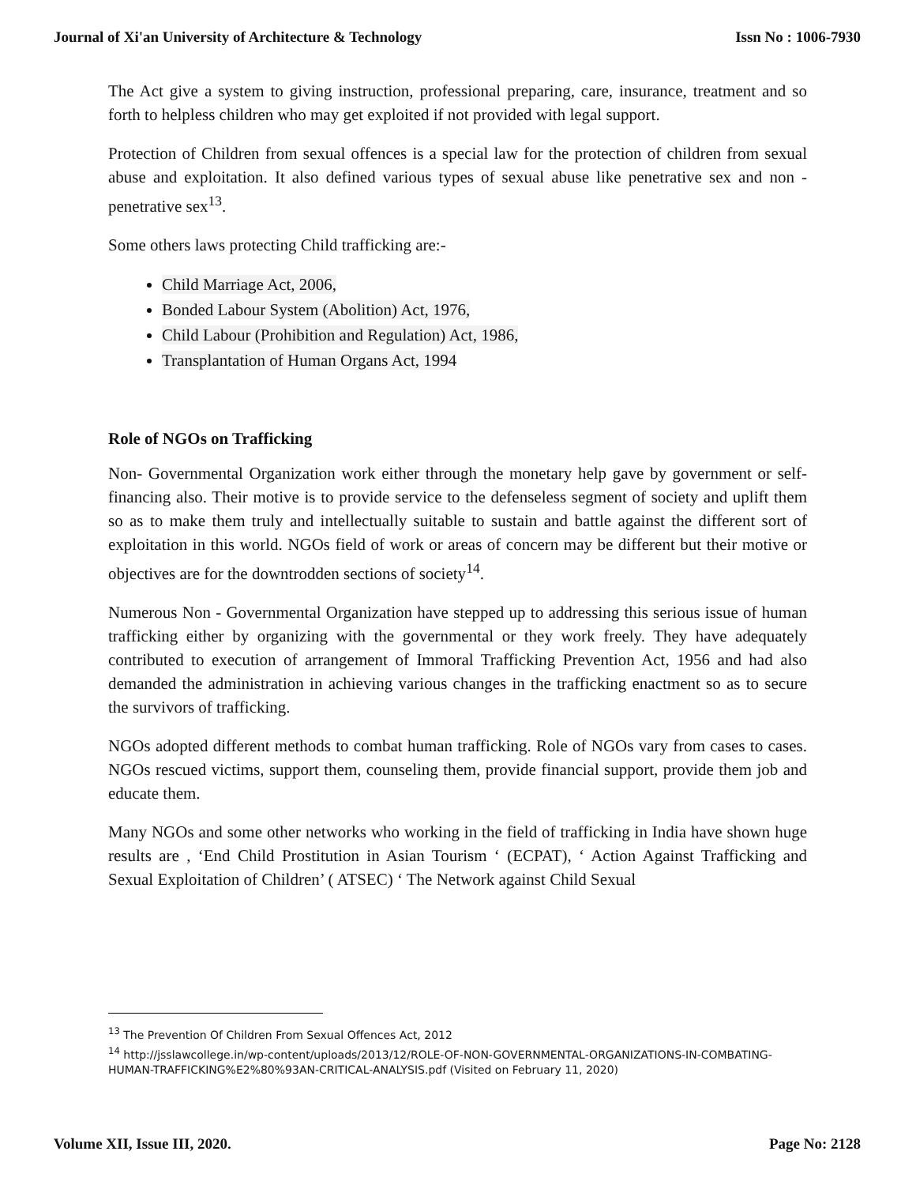Journal of Xi'an University of Architecture & Technology Issn No : 1006-7930
The Act give a system to giving instruction, professional preparing, care, insurance, treatment and so forth to helpless children who may get exploited if not provided with legal support.
Protection of Children from sexual offences is a special law for the protection of children from sexual abuse and exploitation. It also defined various types of sexual abuse like penetrative sex and non - penetrative sex<sup>13</sup>.
Some others laws protecting Child trafficking are:-
Child Marriage Act, 2006,
Bonded Labour System (Abolition) Act, 1976,
Child Labour (Prohibition and Regulation) Act, 1986,
Transplantation of Human Organs Act, 1994
Role of NGOs on Trafficking
Non- Governmental Organization work either through the monetary help gave by government or self- financing also. Their motive is to provide service to the defenseless segment of society and uplift them so as to make them truly and intellectually suitable to sustain and battle against the different sort of exploitation in this world. NGOs field of work or areas of concern may be different but their motive or objectives are for the downtrodden sections of society<sup>14</sup>.
Numerous Non - Governmental Organization have stepped up to addressing this serious issue of human trafficking either by organizing with the governmental or they work freely. They have adequately contributed to execution of arrangement of Immoral Trafficking Prevention Act, 1956 and had also demanded the administration in achieving various changes in the trafficking enactment so as to secure the survivors of trafficking.
NGOs adopted different methods to combat human trafficking. Role of NGOs vary from cases to cases. NGOs rescued victims, support them, counseling them, provide financial support, provide them job and educate them.
Many NGOs and some other networks who working in the field of trafficking in India have shown huge results are , ‘End Child Prostitution in Asian Tourism ‘ (ECPAT), ‘ Action Against Trafficking and Sexual Exploitation of Children’ ( ATSEC) ‘ The Network against Child Sexual
<sup>13</sup> The Prevention Of Children From Sexual Offences Act, 2012
<sup>14</sup> http://jsslawcollege.in/wp-content/uploads/2013/12/ROLE-OF-NON-GOVERNMENTAL-ORGANIZATIONS-IN-COMBATING-HUMAN-TRAFFICKING%E2%80%93AN-CRITICAL-ANALYSIS.pdf (Visited on February 11, 2020)
Volume XII, Issue III, 2020. Page No: 2128